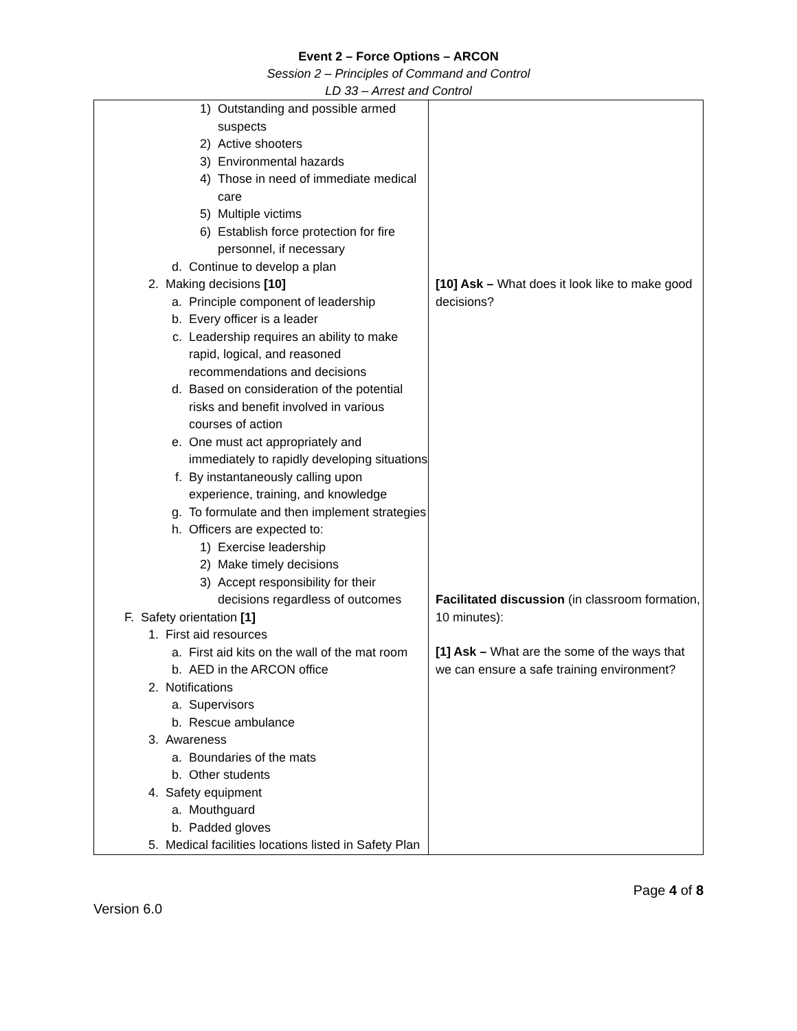Event 2 – Force Options – ARCON
Session 2 – Principles of Command and Control
LD 33 – Arrest and Control
| 1) Outstanding and possible armed suspects 2) Active shooters 3) Environmental hazards 4) Those in need of immediate medical care 5) Multiple victims 6) Establish force protection for fire personnel, if necessary d. Continue to develop a plan 2. Making decisions [10] a. Principle component of leadership b. Every officer is a leader c. Leadership requires an ability to make rapid, logical, and reasoned recommendations and decisions d. Based on consideration of the potential risks and benefit involved in various courses of action e. One must act appropriately and immediately to rapidly developing situations f. By instantaneously calling upon experience, training, and knowledge g. To formulate and then implement strategies h. Officers are expected to: 1) Exercise leadership 2) Make timely decisions 3) Accept responsibility for their decisions regardless of outcomes F. Safety orientation [1] 1. First aid resources a. First aid kits on the wall of the mat room b. AED in the ARCON office 2. Notifications a. Supervisors b. Rescue ambulance 3. Awareness a. Boundaries of the mats b. Other students 4. Safety equipment a. Mouthguard b. Padded gloves 5. Medical facilities locations listed in Safety Plan | [10] Ask – What does it look like to make good decisions? Facilitated discussion (in classroom formation, 10 minutes): [1] Ask – What are the some of the ways that we can ensure a safe training environment? |
Page 4 of 8
Version 6.0